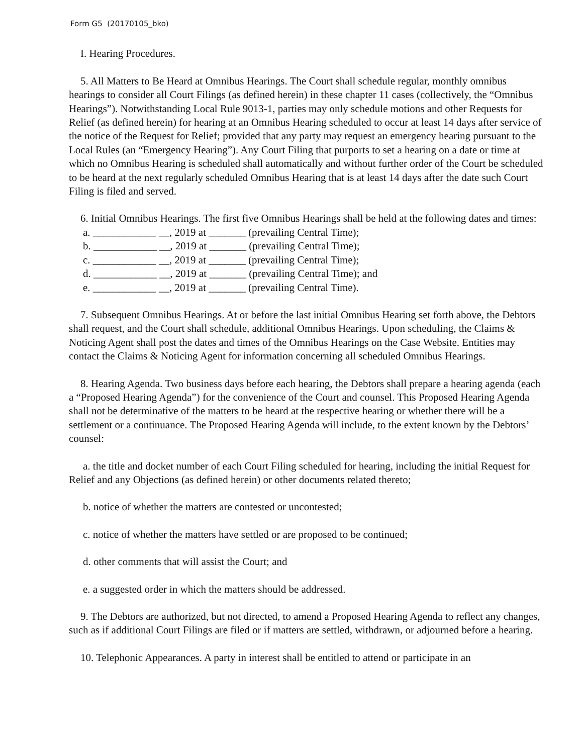Form G5 (20170105_bko)
I. Hearing Procedures.
5. All Matters to Be Heard at Omnibus Hearings. The Court shall schedule regular, monthly omnibus hearings to consider all Court Filings (as defined herein) in these chapter 11 cases (collectively, the “Omnibus Hearings”). Notwithstanding Local Rule 9013-1, parties may only schedule motions and other Requests for Relief (as defined herein) for hearing at an Omnibus Hearing scheduled to occur at least 14 days after service of the notice of the Request for Relief; provided that any party may request an emergency hearing pursuant to the Local Rules (an “Emergency Hearing”). Any Court Filing that purports to set a hearing on a date or time at which no Omnibus Hearing is scheduled shall automatically and without further order of the Court be scheduled to be heard at the next regularly scheduled Omnibus Hearing that is at least 14 days after the date such Court Filing is filed and served.
6. Initial Omnibus Hearings. The first five Omnibus Hearings shall be held at the following dates and times:
a. ____________ __, 2019 at _______ (prevailing Central Time);
b. ____________ __, 2019 at _______ (prevailing Central Time);
c. ____________ __, 2019 at _______ (prevailing Central Time);
d. ____________ __, 2019 at _______ (prevailing Central Time); and
e. ____________ __, 2019 at _______ (prevailing Central Time).
7. Subsequent Omnibus Hearings. At or before the last initial Omnibus Hearing set forth above, the Debtors shall request, and the Court shall schedule, additional Omnibus Hearings. Upon scheduling, the Claims & Noticing Agent shall post the dates and times of the Omnibus Hearings on the Case Website. Entities may contact the Claims & Noticing Agent for information concerning all scheduled Omnibus Hearings.
8. Hearing Agenda. Two business days before each hearing, the Debtors shall prepare a hearing agenda (each a “Proposed Hearing Agenda”) for the convenience of the Court and counsel. This Proposed Hearing Agenda shall not be determinative of the matters to be heard at the respective hearing or whether there will be a settlement or a continuance. The Proposed Hearing Agenda will include, to the extent known by the Debtors’ counsel:
a. the title and docket number of each Court Filing scheduled for hearing, including the initial Request for Relief and any Objections (as defined herein) or other documents related thereto;
b. notice of whether the matters are contested or uncontested;
c. notice of whether the matters have settled or are proposed to be continued;
d. other comments that will assist the Court; and
e. a suggested order in which the matters should be addressed.
9. The Debtors are authorized, but not directed, to amend a Proposed Hearing Agenda to reflect any changes, such as if additional Court Filings are filed or if matters are settled, withdrawn, or adjourned before a hearing.
10. Telephonic Appearances. A party in interest shall be entitled to attend or participate in an